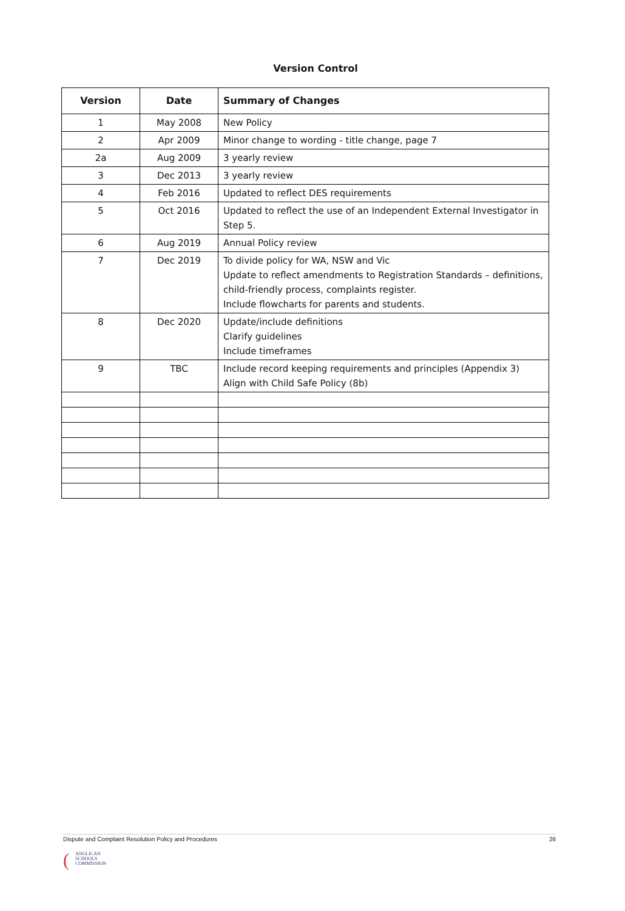Version Control
| Version | Date | Summary of Changes |
| --- | --- | --- |
| 1 | May 2008 | New Policy |
| 2 | Apr 2009 | Minor change to wording - title change, page 7 |
| 2a | Aug 2009 | 3 yearly review |
| 3 | Dec 2013 | 3 yearly review |
| 4 | Feb 2016 | Updated to reflect DES requirements |
| 5 | Oct 2016 | Updated to reflect the use of an Independent External Investigator in Step 5. |
| 6 | Aug 2019 | Annual Policy review |
| 7 | Dec 2019 | To divide policy for WA, NSW and Vic Update to reflect amendments to Registration Standards – definitions, child-friendly process, complaints register. Include flowcharts for parents and students. |
| 8 | Dec 2020 | Update/include definitions Clarify guidelines Include timeframes |
| 9 | TBC | Include record keeping requirements and principles (Appendix 3) Align with Child Safe Policy (8b) |
Dispute and Complaint Resolution Policy and Procedures 26
(
ANGLICAN
SCHOOLS
COMMISSION